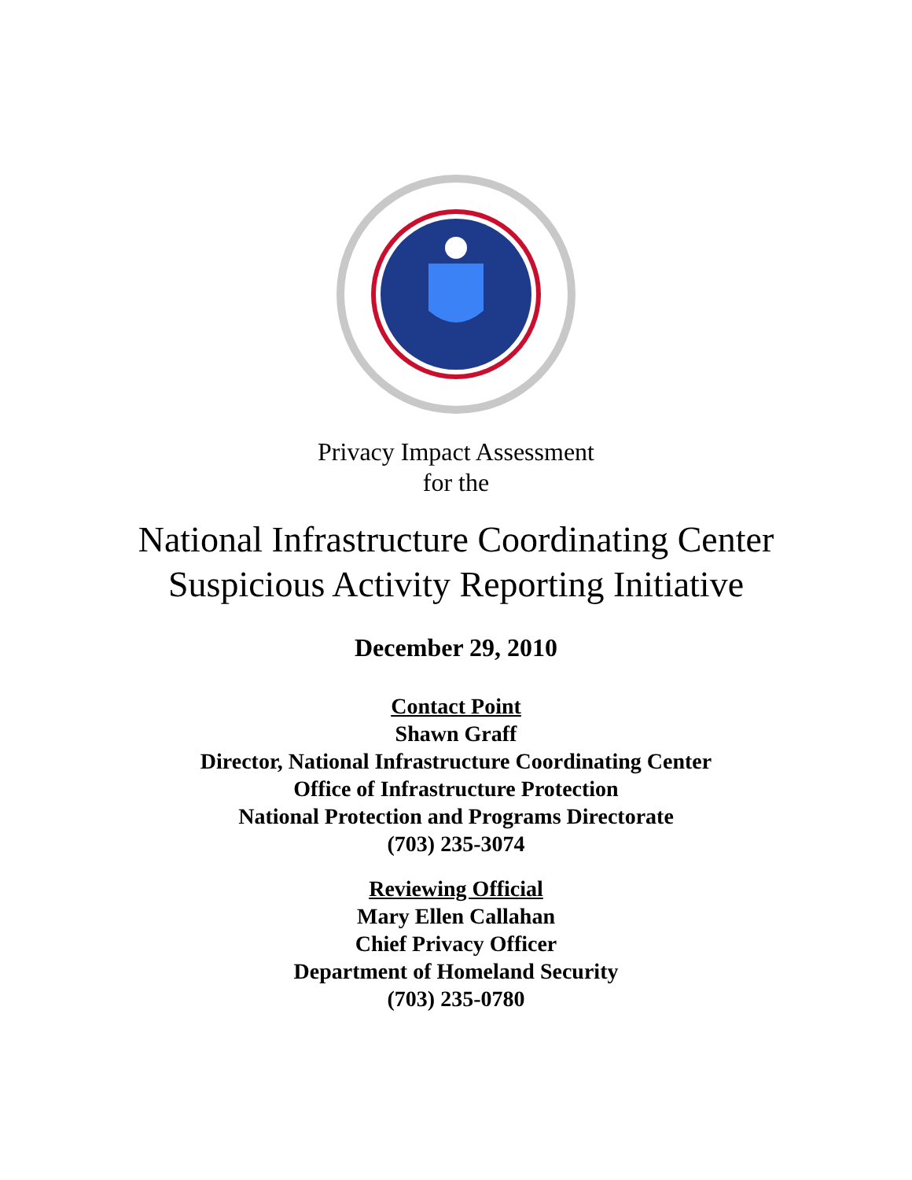Privacy Impact Assessment
for the
National Infrastructure Coordinating Center
Suspicious Activity Reporting Initiative
December 29, 2010
Contact Point
Shawn Graff
Director, National Infrastructure Coordinating Center
Office of Infrastructure Protection
National Protection and Programs Directorate
(703) 235-3074
Reviewing Official
Mary Ellen Callahan
Chief Privacy Officer
Department of Homeland Security
(703) 235-0780